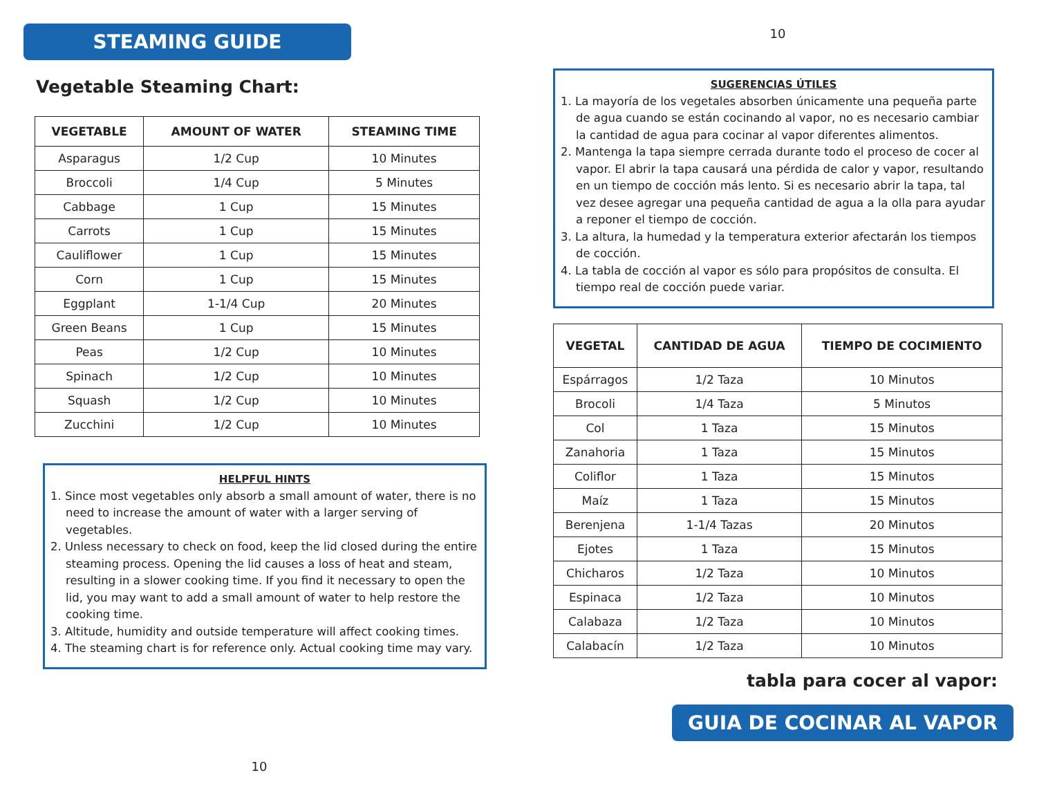STEAMING GUIDE
Vegetable Steaming Chart:
| VEGETABLE | AMOUNT OF WATER | STEAMING TIME |
| --- | --- | --- |
| Asparagus | 1/2 Cup | 10 Minutes |
| Broccoli | 1/4 Cup | 5 Minutes |
| Cabbage | 1 Cup | 15 Minutes |
| Carrots | 1 Cup | 15 Minutes |
| Cauliflower | 1 Cup | 15 Minutes |
| Corn | 1 Cup | 15 Minutes |
| Eggplant | 1-1/4 Cup | 20 Minutes |
| Green Beans | 1 Cup | 15 Minutes |
| Peas | 1/2 Cup | 10 Minutes |
| Spinach | 1/2 Cup | 10 Minutes |
| Squash | 1/2 Cup | 10 Minutes |
| Zucchini | 1/2 Cup | 10 Minutes |
HELPFUL HINTS
1. Since most vegetables only absorb a small amount of water, there is no need to increase the amount of water with a larger serving of vegetables.
2. Unless necessary to check on food, keep the lid closed during the entire steaming process. Opening the lid causes a loss of heat and steam, resulting in a slower cooking time. If you find it necessary to open the lid, you may want to add a small amount of water to help restore the cooking time.
3. Altitude, humidity and outside temperature will affect cooking times.
4. The steaming chart is for reference only. Actual cooking time may vary.
10
10
SUGERENCIAS ÚTILES
1. La mayoría de los vegetales absorben únicamente una pequeña parte de agua cuando se están cocinando al vapor, no es necesario cambiar la cantidad de agua para cocinar al vapor diferentes alimentos.
2. Mantenga la tapa siempre cerrada durante todo el proceso de cocer al vapor. El abrir la tapa causará una pérdida de calor y vapor, resultando en un tiempo de cocción más lento. Si es necesario abrir la tapa, tal vez desee agregar una pequeña cantidad de agua a la olla para ayudar a reponer el tiempo de cocción.
3. La altura, la humedad y la temperatura exterior afectarán los tiempos de cocción.
4. La tabla de cocción al vapor es sólo para propósitos de consulta. El tiempo real de cocción puede variar.
| VEGETAL | CANTIDAD DE AGUA | TIEMPO DE COCIMIENTO |
| --- | --- | --- |
| Espárragos | 1/2 Taza | 10 Minutos |
| Brocoli | 1/4 Taza | 5 Minutos |
| Col | 1 Taza | 15 Minutos |
| Zanahoria | 1 Taza | 15 Minutos |
| Coliflor | 1 Taza | 15 Minutos |
| Maíz | 1 Taza | 15 Minutos |
| Berenjena | 1-1/4 Tazas | 20 Minutos |
| Ejotes | 1 Taza | 15 Minutos |
| Chicharos | 1/2 Taza | 10 Minutos |
| Espinaca | 1/2 Taza | 10 Minutos |
| Calabaza | 1/2 Taza | 10 Minutos |
| Calabacín | 1/2 Taza | 10 Minutos |
tabla para cocer al vapor:
GUIA DE COCINAR AL VAPOR